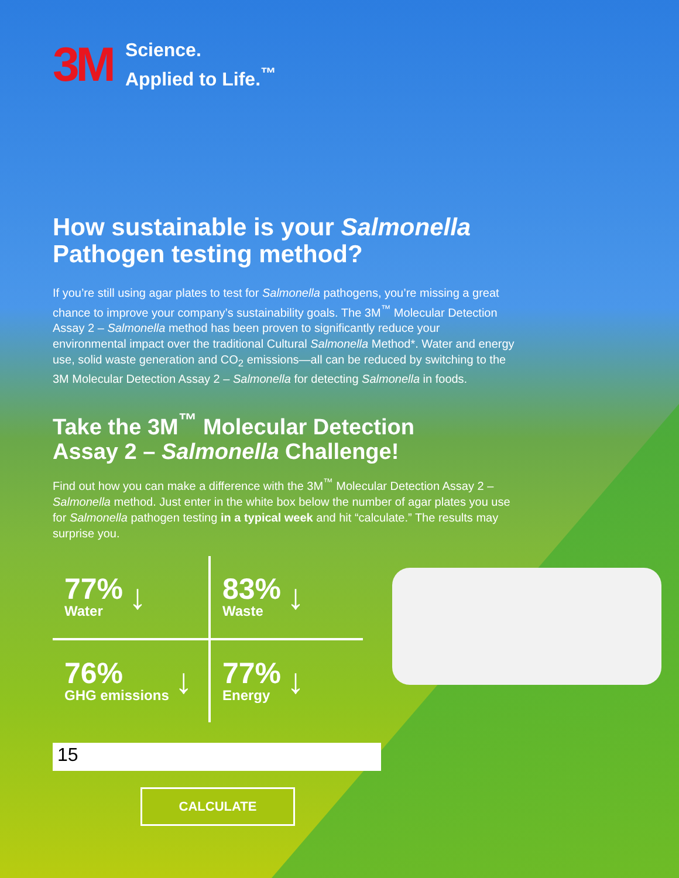3M
Science.
Applied to Life.<sup>™</sup>
How sustainable is your Salmonella
Pathogen testing method?
If you’re still using agar plates to test for Salmonella pathogens, you’re missing a great chance to improve your company’s sustainability goals. The 3M<sup>™</sup> Molecular Detection Assay 2 – Salmonella method has been proven to significantly reduce your environmental impact over the traditional Cultural Salmonella Method*. Water and energy use, solid waste generation and CO<sub>2</sub> emissions—all can be reduced by switching to the 3M Molecular Detection Assay 2 – Salmonella for detecting Salmonella in foods.
Take the 3M<sup>™</sup> Molecular Detection
Assay 2 – Salmonella Challenge!
Find out how you can make a difference with the 3M<sup>™</sup> Molecular Detection Assay 2 – Salmonella method. Just enter in the white box below the number of agar plates you use for Salmonella pathogen testing in a typical week and hit “calculate.” The results may surprise you.
77%
Water
↓
83%
Waste
↓
76%
GHG emissions
↓
77%
Energy
↓
15
CALCULATE